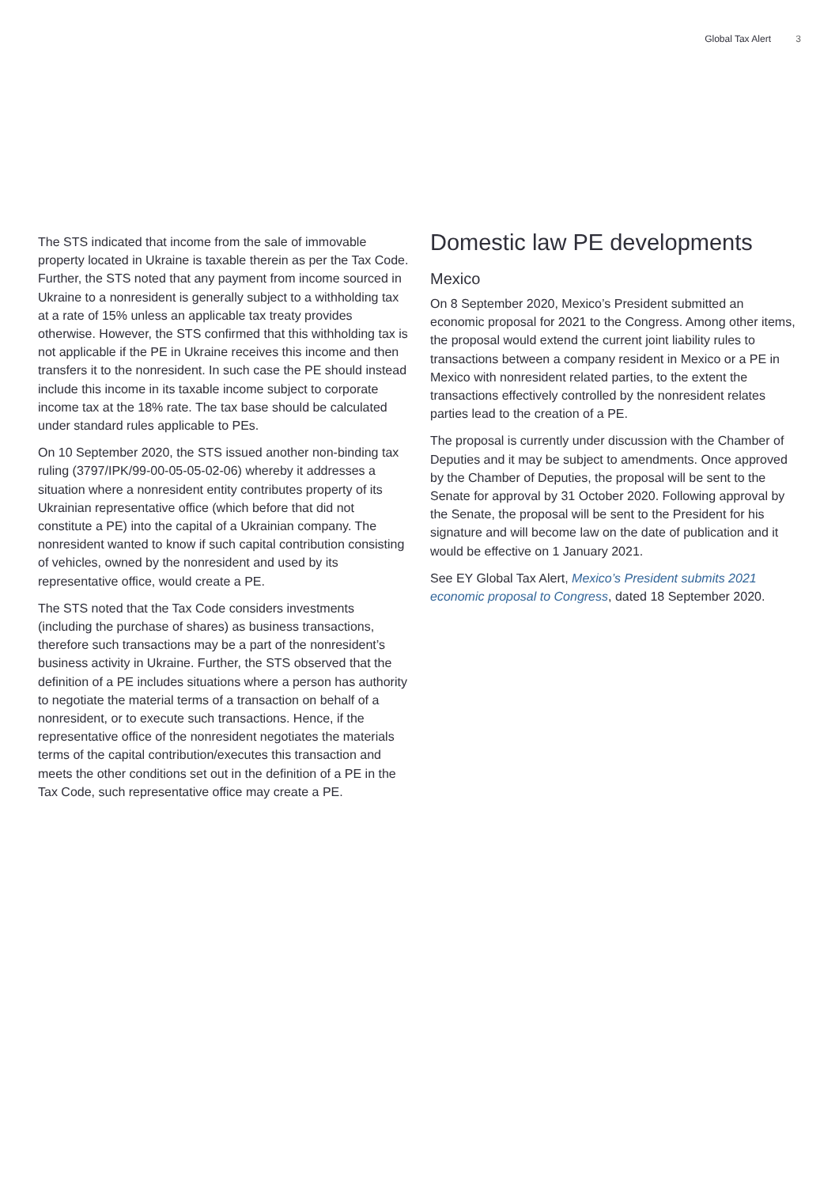Global Tax Alert 3
The STS indicated that income from the sale of immovable property located in Ukraine is taxable therein as per the Tax Code. Further, the STS noted that any payment from income sourced in Ukraine to a nonresident is generally subject to a withholding tax at a rate of 15% unless an applicable tax treaty provides otherwise. However, the STS confirmed that this withholding tax is not applicable if the PE in Ukraine receives this income and then transfers it to the nonresident. In such case the PE should instead include this income in its taxable income subject to corporate income tax at the 18% rate. The tax base should be calculated under standard rules applicable to PEs.
On 10 September 2020, the STS issued another non-binding tax ruling (3797/IPK/99-00-05-05-02-06) whereby it addresses a situation where a nonresident entity contributes property of its Ukrainian representative office (which before that did not constitute a PE) into the capital of a Ukrainian company. The nonresident wanted to know if such capital contribution consisting of vehicles, owned by the nonresident and used by its representative office, would create a PE.
The STS noted that the Tax Code considers investments (including the purchase of shares) as business transactions, therefore such transactions may be a part of the nonresident’s business activity in Ukraine. Further, the STS observed that the definition of a PE includes situations where a person has authority to negotiate the material terms of a transaction on behalf of a nonresident, or to execute such transactions. Hence, if the representative office of the nonresident negotiates the materials terms of the capital contribution/executes this transaction and meets the other conditions set out in the definition of a PE in the Tax Code, such representative office may create a PE.
Domestic law PE developments
Mexico
On 8 September 2020, Mexico’s President submitted an economic proposal for 2021 to the Congress. Among other items, the proposal would extend the current joint liability rules to transactions between a company resident in Mexico or a PE in Mexico with nonresident related parties, to the extent the transactions effectively controlled by the nonresident relates parties lead to the creation of a PE.
The proposal is currently under discussion with the Chamber of Deputies and it may be subject to amendments. Once approved by the Chamber of Deputies, the proposal will be sent to the Senate for approval by 31 October 2020. Following approval by the Senate, the proposal will be sent to the President for his signature and will become law on the date of publication and it would be effective on 1 January 2021.
See EY Global Tax Alert, Mexico’s President submits 2021 economic proposal to Congress, dated 18 September 2020.